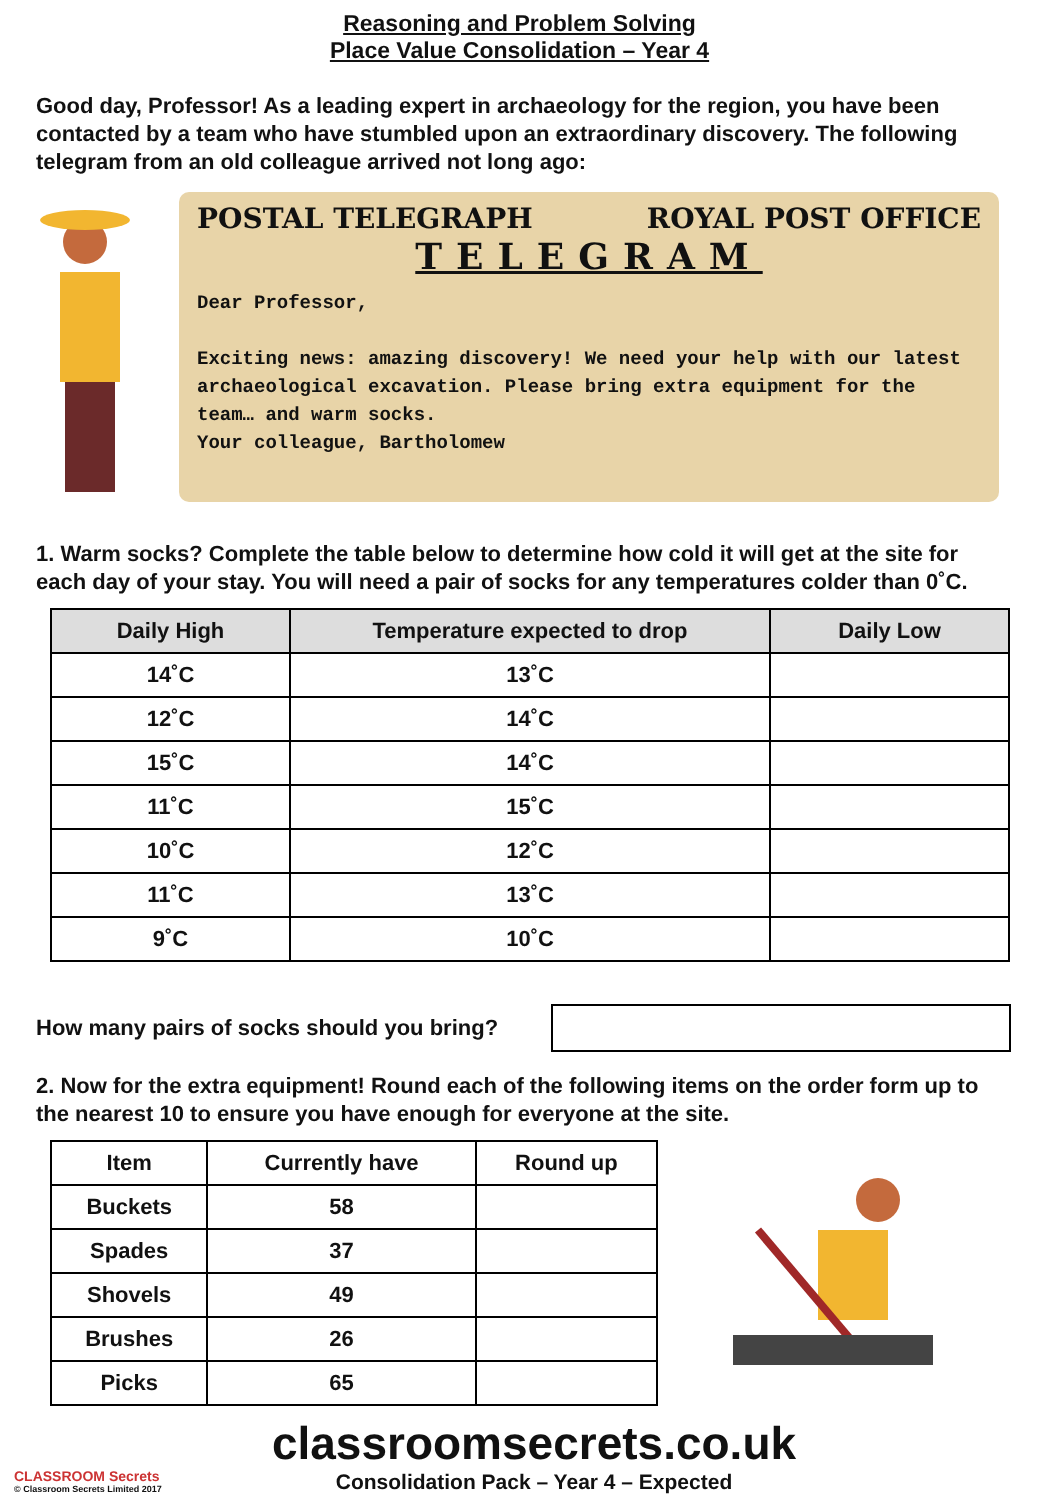Reasoning and Problem Solving
Place Value Consolidation – Year 4
Good day, Professor! As a leading expert in archaeology for the region, you have been contacted by a team who have stumbled upon an extraordinary discovery. The following telegram from an old colleague arrived not long ago:
POSTAL TELEGRAPH ROYAL POST OFFICE
TELEGRAM
Dear Professor,
Exciting news: amazing discovery! We need your help with our latest archaeological excavation. Please bring extra equipment for the team… and warm socks.
Your colleague, Bartholomew
1. Warm socks? Complete the table below to determine how cold it will get at the site for each day of your stay. You will need a pair of socks for any temperatures colder than 0˚C.
| Daily High | Temperature expected to drop | Daily Low |
| --- | --- | --- |
| 14˚C | 13˚C | |
| 12˚C | 14˚C | |
| 15˚C | 14˚C | |
| 11˚C | 15˚C | |
| 10˚C | 12˚C | |
| 11˚C | 13˚C | |
| 9˚C | 10˚C | |
How many pairs of socks should you bring?
2. Now for the extra equipment! Round each of the following items on the order form up to the nearest 10 to ensure you have enough for everyone at the site.
| Item | Currently have | Round up |
| Buckets | 58 | |
| Spades | 37 | |
| Shovels | 49 | |
| Brushes | 26 | |
| Picks | 65 | |
CLASSROOM Secrets
© Classroom Secrets Limited 2017
classroomsecrets.co.uk
Consolidation Pack – Year 4 – Expected